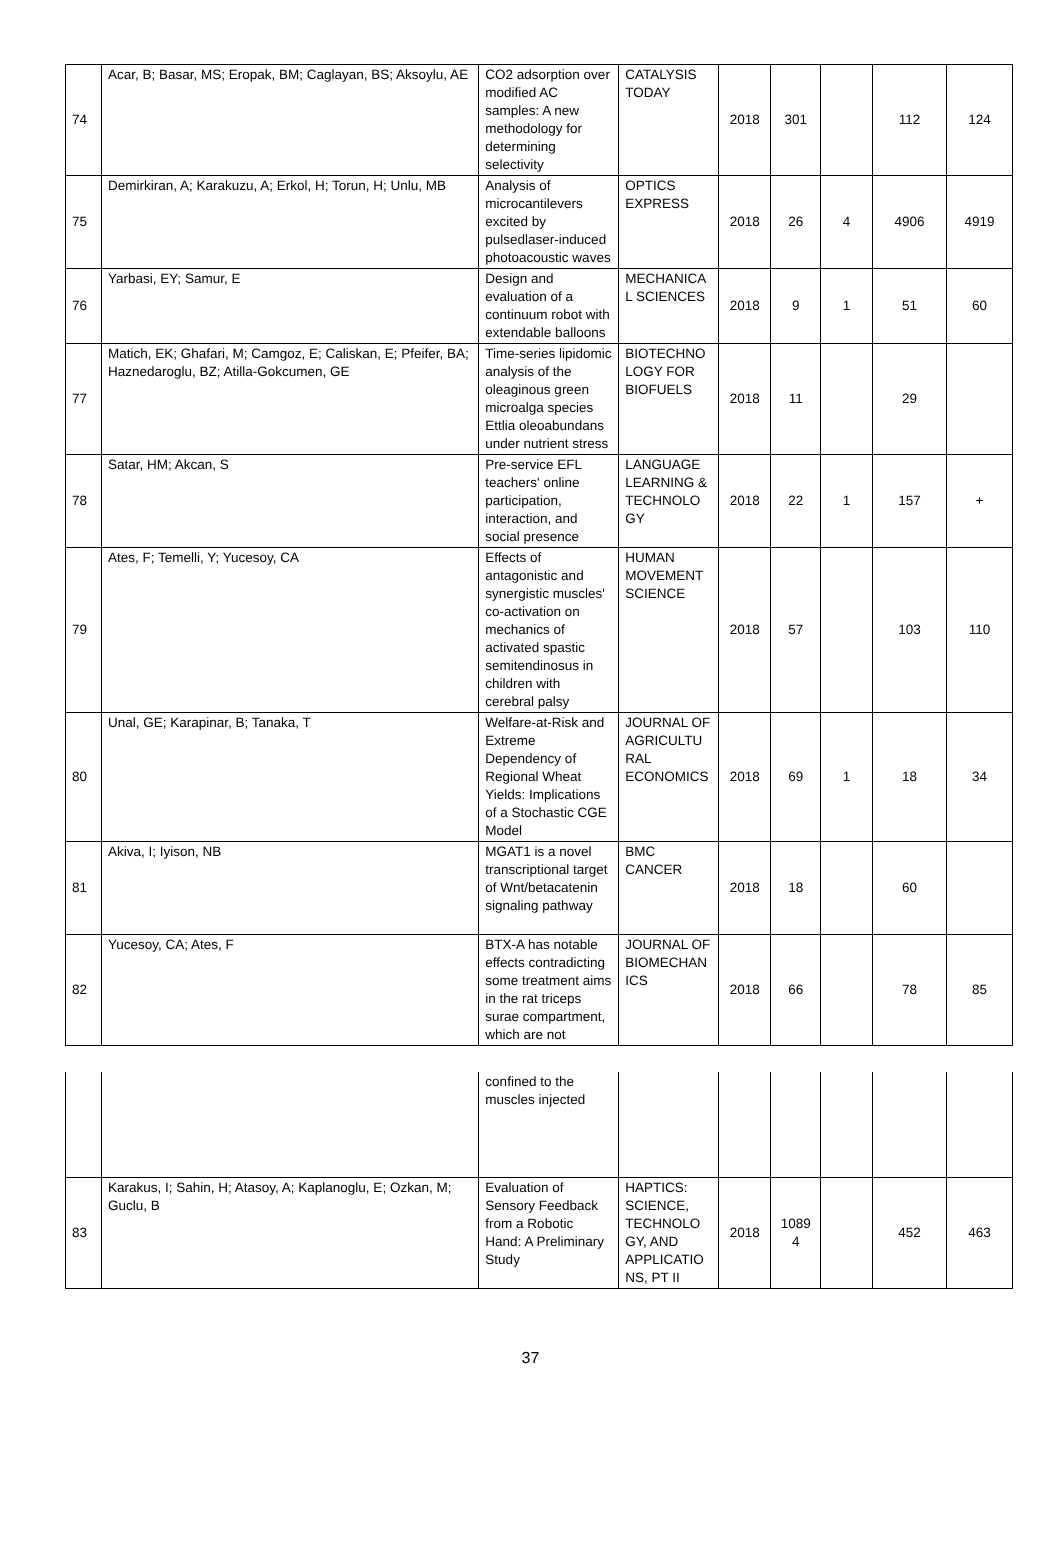| 74 | Acar, B; Basar, MS; Eropak, BM; Caglayan, BS; Aksoylu, AE | CO2 adsorption over modified AC samples: A new methodology for determining selectivity | CATALYSIS TODAY | 2018 | 301 | | 112 | 124 |
| 75 | Demirkiran, A; Karakuzu, A; Erkol, H; Torun, H; Unlu, MB | Analysis of microcantilevers excited by pulsedlaser-induced photoacoustic waves | OPTICS EXPRESS | 2018 | 26 | 4 | 4906 | 4919 |
| 76 | Yarbasi, EY; Samur, E | Design and evaluation of a continuum robot with extendable balloons | MECHANICA L SCIENCES | 2018 | 9 | 1 | 51 | 60 |
| 77 | Matich, EK; Ghafari, M; Camgoz, E; Caliskan, E; Pfeifer, BA; Haznedaroglu, BZ; Atilla-Gokcumen, GE | Time-series lipidomic analysis of the oleaginous green microalga species Ettlia oleoabundans under nutrient stress | BIOTECHNO LOGY FOR BIOFUELS | 2018 | 11 | | 29 | |
| 78 | Satar, HM; Akcan, S | Pre-service EFL teachers' online participation, interaction, and social presence | LANGUAGE LEARNING & TECHNOLO GY | 2018 | 22 | 1 | 157 | + |
| 79 | Ates, F; Temelli, Y; Yucesoy, CA | Effects of antagonistic and synergistic muscles' co-activation on mechanics of activated spastic semitendinosus in children with cerebral palsy | HUMAN MOVEMENT SCIENCE | 2018 | 57 | | 103 | 110 |
| 80 | Unal, GE; Karapinar, B; Tanaka, T | Welfare-at-Risk and Extreme Dependency of Regional Wheat Yields: Implications of a Stochastic CGE Model | JOURNAL OF AGRICULTU RAL ECONOMICS | 2018 | 69 | 1 | 18 | 34 |
| 81 | Akiva, I; Iyison, NB | MGAT1 is a novel transcriptional target of Wnt/betacatenin signaling pathway | BMC CANCER | 2018 | 18 | | 60 | |
| 82 | Yucesoy, CA; Ates, F | BTX-A has notable effects contradicting some treatment aims in the rat triceps surae compartment, which are not | JOURNAL OF BIOMECHAN ICS | 2018 | 66 | | 78 | 85 |
| | | confined to the muscles injected | | | | | | |
| 83 | Karakus, I; Sahin, H; Atasoy, A; Kaplanoglu, E; Ozkan, M; Guclu, B | Evaluation of Sensory Feedback from a Robotic Hand: A Preliminary Study | HAPTICS: SCIENCE, TECHNOLO GY, AND APPLICATIO NS, PT II | 2018 | 1089 4 | | 452 | 463 |
37